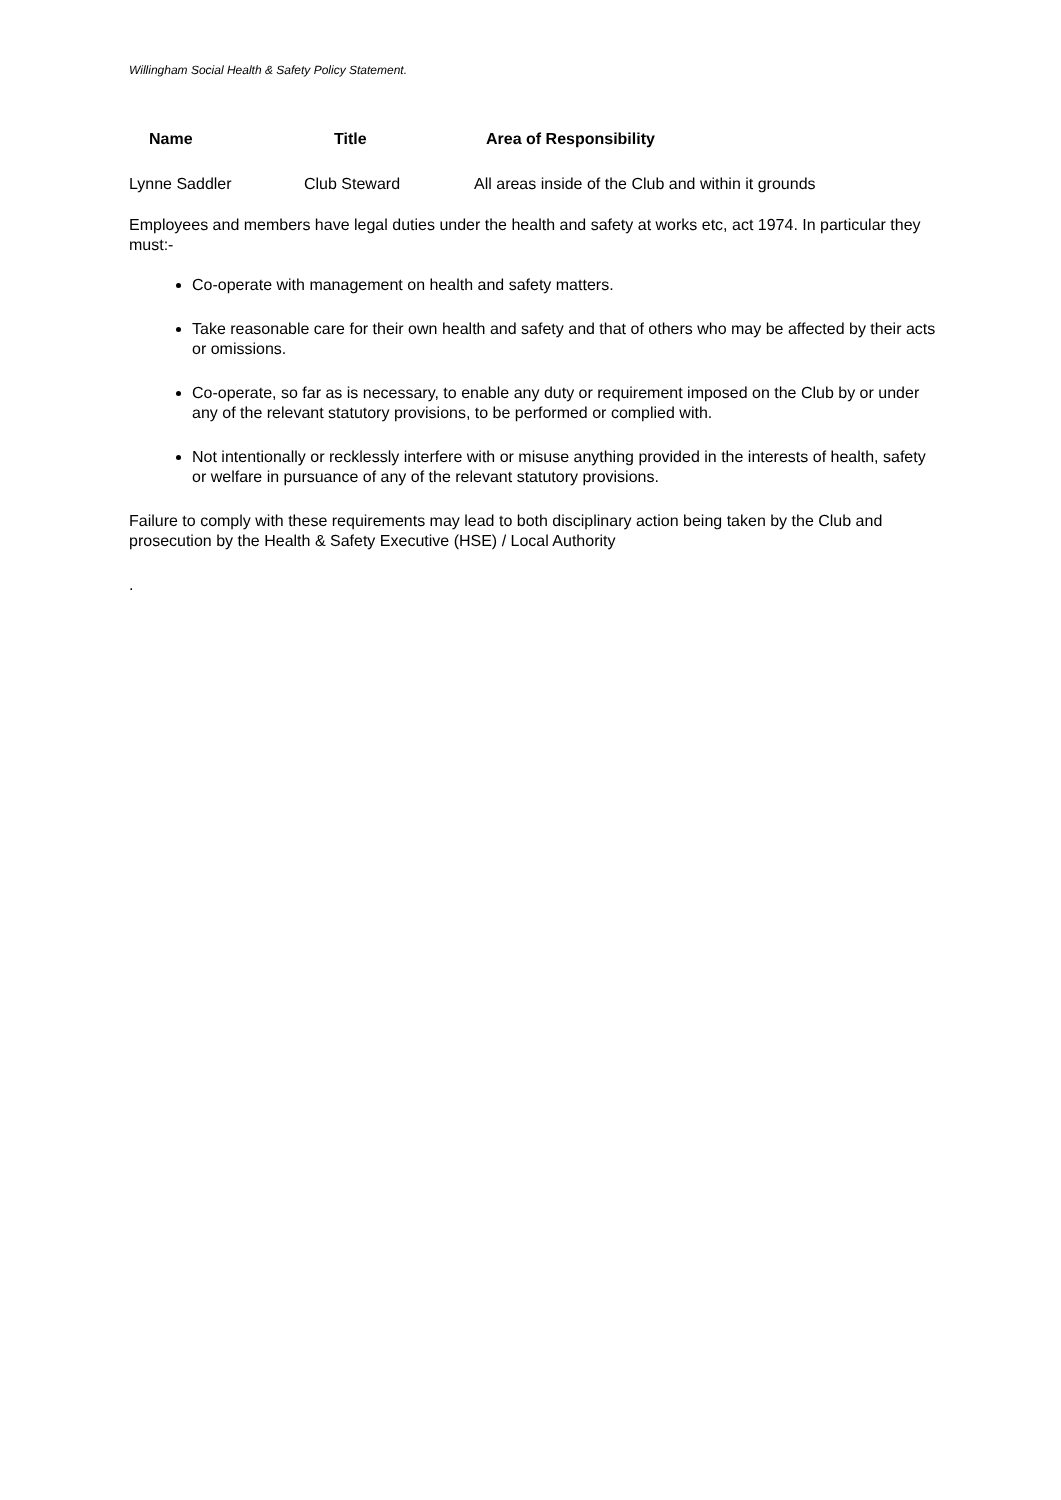Willingham Social Health & Safety Policy Statement.
| Name | Title | Area of Responsibility |
| --- | --- | --- |
| Lynne Saddler | Club Steward | All areas inside of the Club and within it grounds |
Employees and members have legal duties under the health and safety at works etc, act 1974. In particular they must:-
Co-operate with management on health and safety matters.
Take reasonable care for their own health and safety and that of others who may be affected by their acts or omissions.
Co-operate, so far as is necessary, to enable any duty or requirement imposed on the Club by or under any of the relevant statutory provisions, to be performed or complied with.
Not intentionally or recklessly interfere with or misuse anything provided in the interests of health, safety or welfare in pursuance of any of the relevant statutory provisions.
Failure to comply with these requirements may lead to both disciplinary action being taken by the Club and prosecution by the Health & Safety Executive (HSE) / Local Authority
.